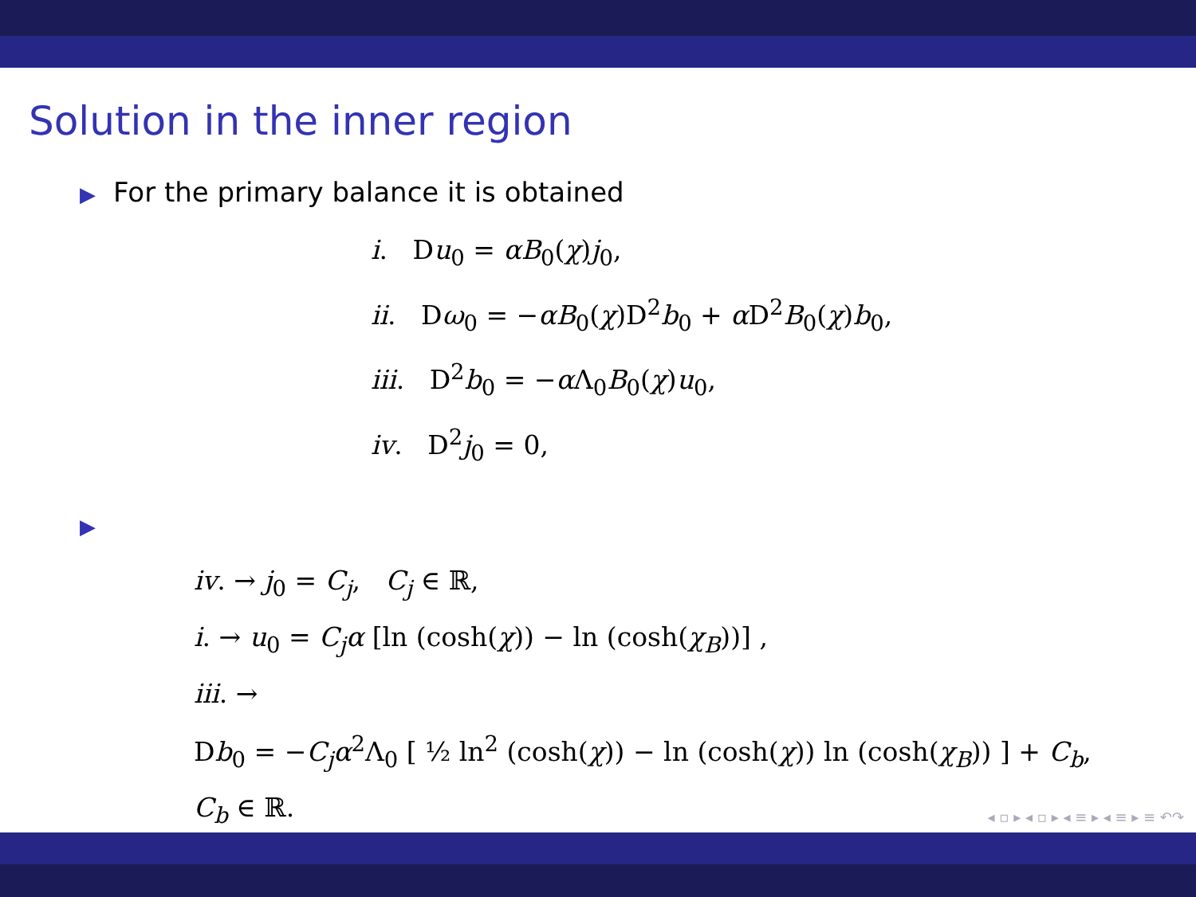Solution in the inner region
▶ For the primary balance it is obtained
i. Du<sub>0</sub> = αB<sub>0</sub>(χ)j<sub>0</sub>,
ii. Dω<sub>0</sub> = −αB<sub>0</sub>(χ)D<sup>2</sup>b<sub>0</sub> + α D<sup>2</sup>B<sub>0</sub>(χ)b<sub>0</sub>,
iii. D<sup>2</sup>b<sub>0</sub> = −α Λ<sub>0</sub>B<sub>0</sub>(χ)u<sub>0</sub>,
iv. D<sup>2</sup>j<sub>0</sub> = 0,
▶
iv. → j<sub>0</sub> = C<sub>j</sub>, C<sub>j</sub> ∈ ℝ,
i. → u<sub>0</sub> = C<sub>j</sub>α [ln (cosh(χ)) − ln (cosh(χ<sub>B</sub>))] ,
iii. →
Db<sub>0</sub> = −C<sub>j</sub>α<sup>2</sup>Λ<sub>0</sub> [ ½ ln<sup>2</sup> (cosh(χ)) − ln (cosh(χ)) ln (cosh(χ<sub>B</sub>)) ] + C<sub>b</sub>,
C<sub>b</sub> ∈ ℝ.
◂ ▫ ▸ ◂ ▫ ▸ ◂ ≡ ▸ ◂ ≡ ▸ ≡ ↶↷